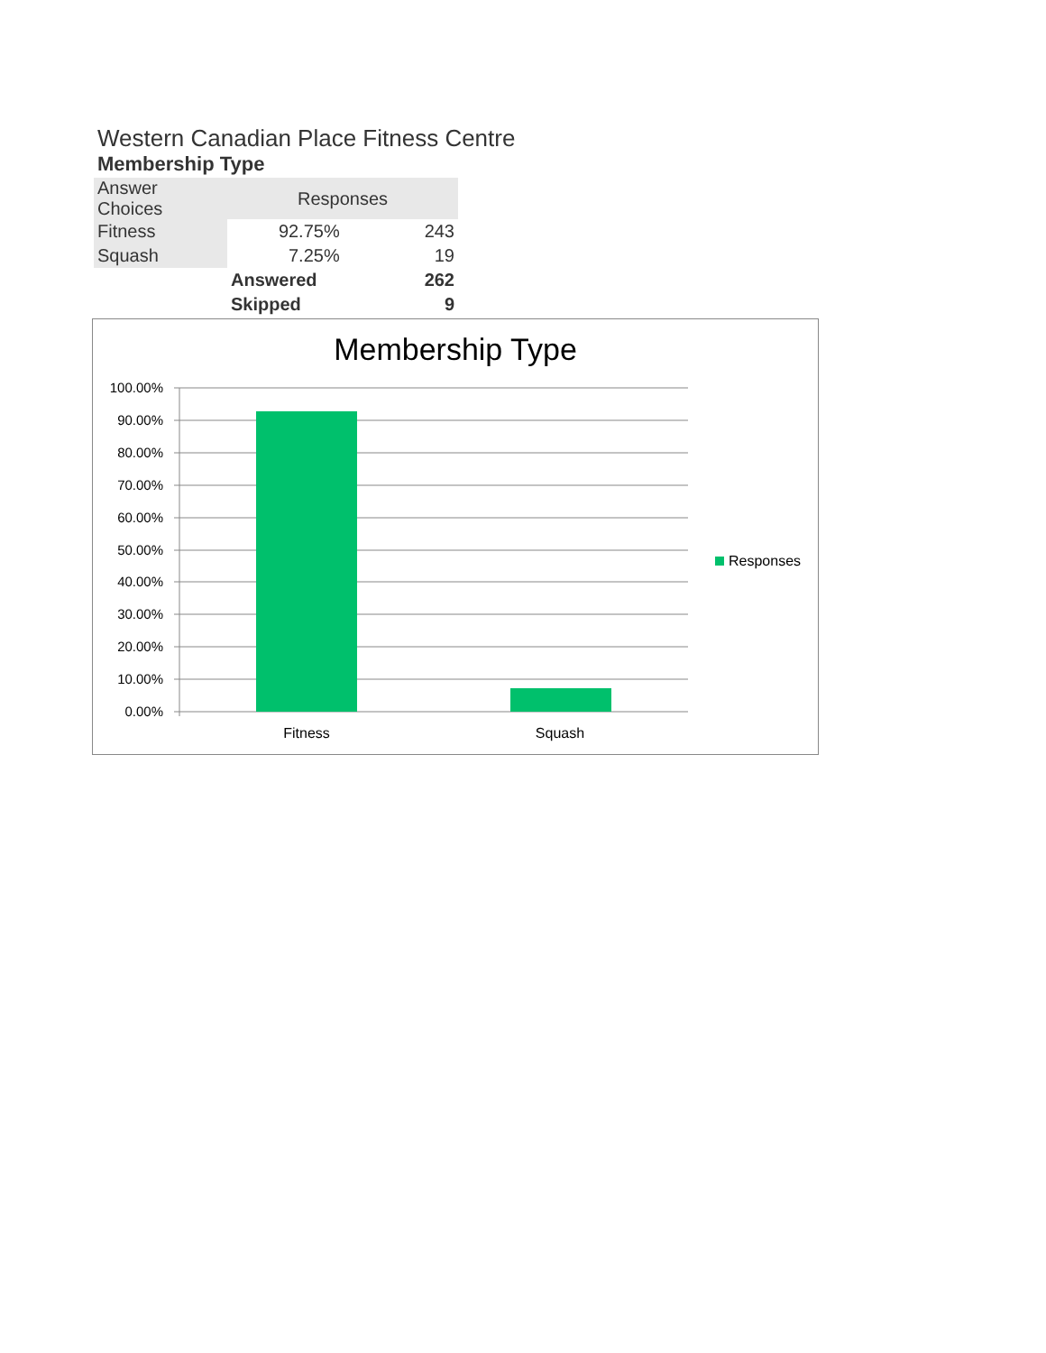Western Canadian Place Fitness Centre
Membership Type
| Answer Choices | Responses | |
| --- | --- | --- |
| Fitness | 92.75% | 243 |
| Squash | 7.25% | 19 |
| | Answered | 262 |
| | Skipped | 9 |
Membership Type
100.00%
90.00%
80.00%
70.00%
60.00%
50.00%
40.00%
30.00%
20.00%
10.00%
0.00%
Fitness
Squash
Responses